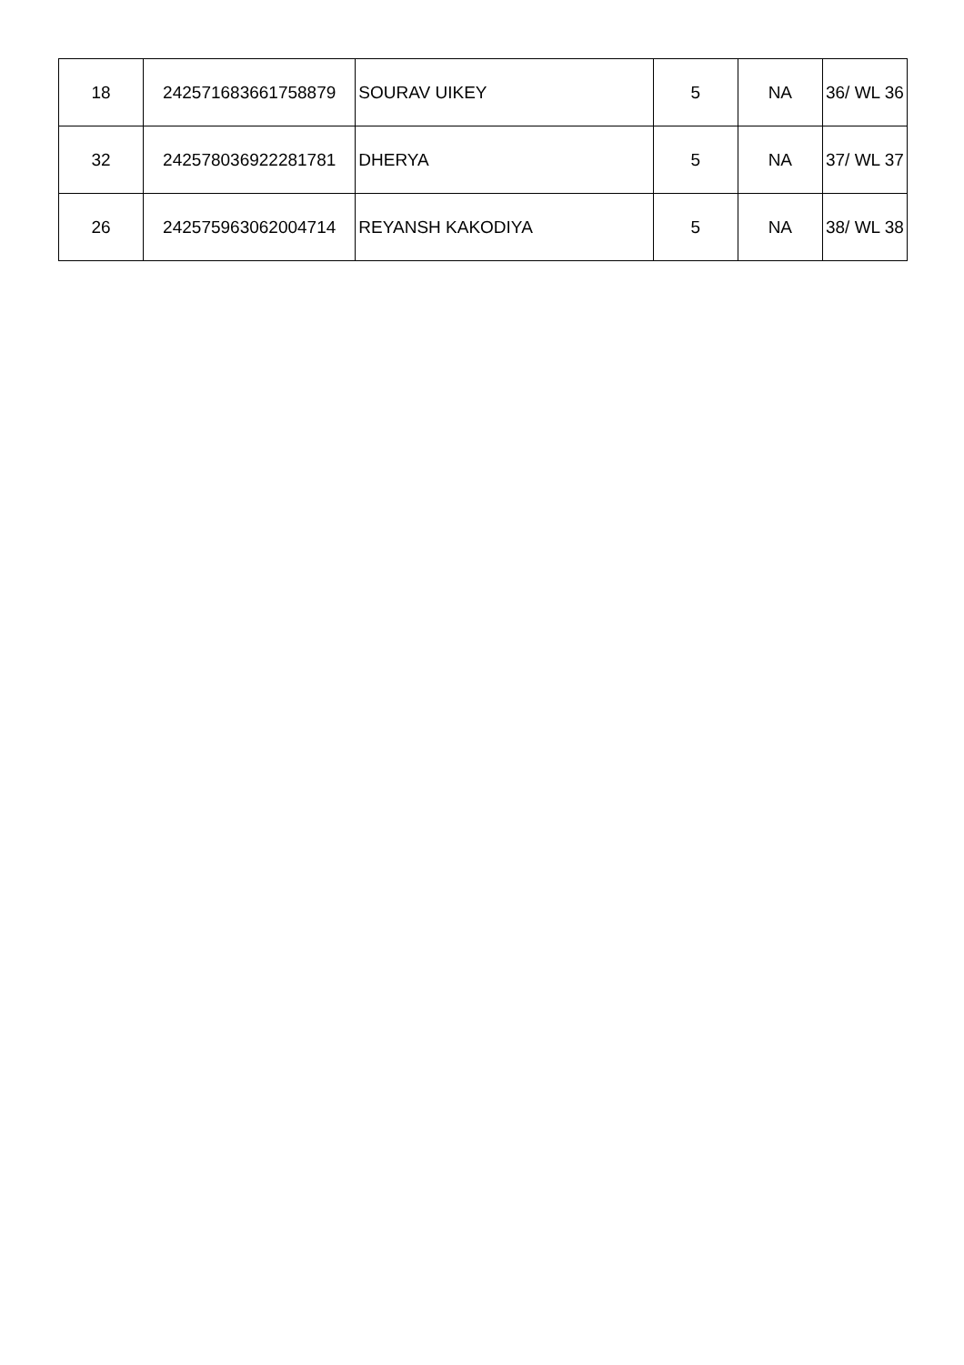| 18 | 242571683661758879 | SOURAV UIKEY | 5 | NA | 36/ WL 36 |
| 32 | 242578036922281781 | DHERYA | 5 | NA | 37/ WL 37 |
| 26 | 242575963062004714 | REYANSH KAKODIYA | 5 | NA | 38/ WL 38 |